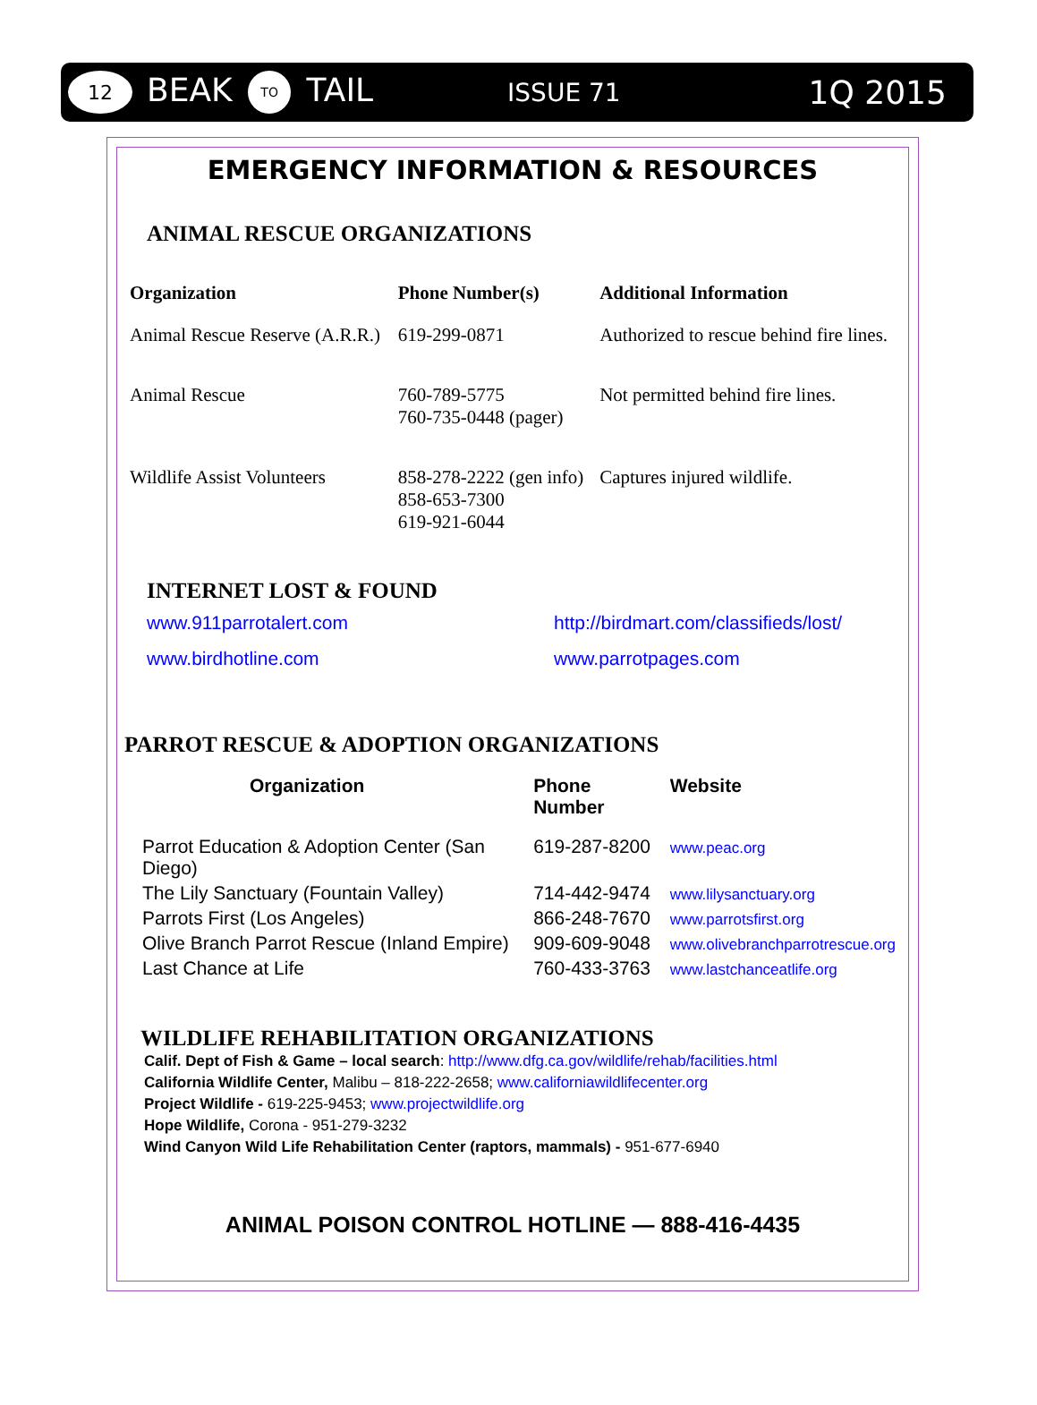12
BEAK TO TAIL ISSUE 71 1Q 2015
EMERGENCY INFORMATION & RESOURCES
ANIMAL RESCUE ORGANIZATIONS
| Organization | Phone Number(s) | Additional Information |
| --- | --- | --- |
| Animal Rescue Reserve (A.R.R.) | 619-299-0871 | Authorized to rescue behind fire lines. |
| Animal Rescue | 760-789-5775 760-735-0448 (pager) | Not permitted behind fire lines. |
| Wildlife Assist Volunteers | 858-278-2222 (gen info) 858-653-7300 619-921-6044 | Captures injured wildlife. |
INTERNET LOST & FOUND
www.911parrotalert.com http://birdmart.com/classifieds/lost/ www.birdhotline.com www.parrotpages.com
PARROT RESCUE & ADOPTION ORGANIZATIONS
| Organization | Phone Number | Website |
| --- | --- | --- |
| Parrot Education & Adoption Center (San Diego) | 619-287-8200 | www.peac.org |
| The Lily Sanctuary (Fountain Valley) | 714-442-9474 | www.lilysanctuary.org |
| Parrots First (Los Angeles) | 866-248-7670 | www.parrotsfirst.org |
| Olive Branch Parrot Rescue (Inland Empire) | 909-609-9048 | www.olivebranchparrotrescue.org |
| Last Chance at Life | 760-433-3763 | www.lastchanceatlife.org |
WILDLIFE REHABILITATION ORGANIZATIONS
Calif. Dept of Fish & Game – local search: http://www.dfg.ca.gov/wildlife/rehab/facilities.html
California Wildlife Center, Malibu – 818-222-2658; www.californiawildlifecenter.org
Project Wildlife - 619-225-9453; www.projectwildlife.org
Hope Wildlife, Corona - 951-279-3232
Wind Canyon Wild Life Rehabilitation Center (raptors, mammals) - 951-677-6940
ANIMAL POISON CONTROL HOTLINE — 888-416-4435